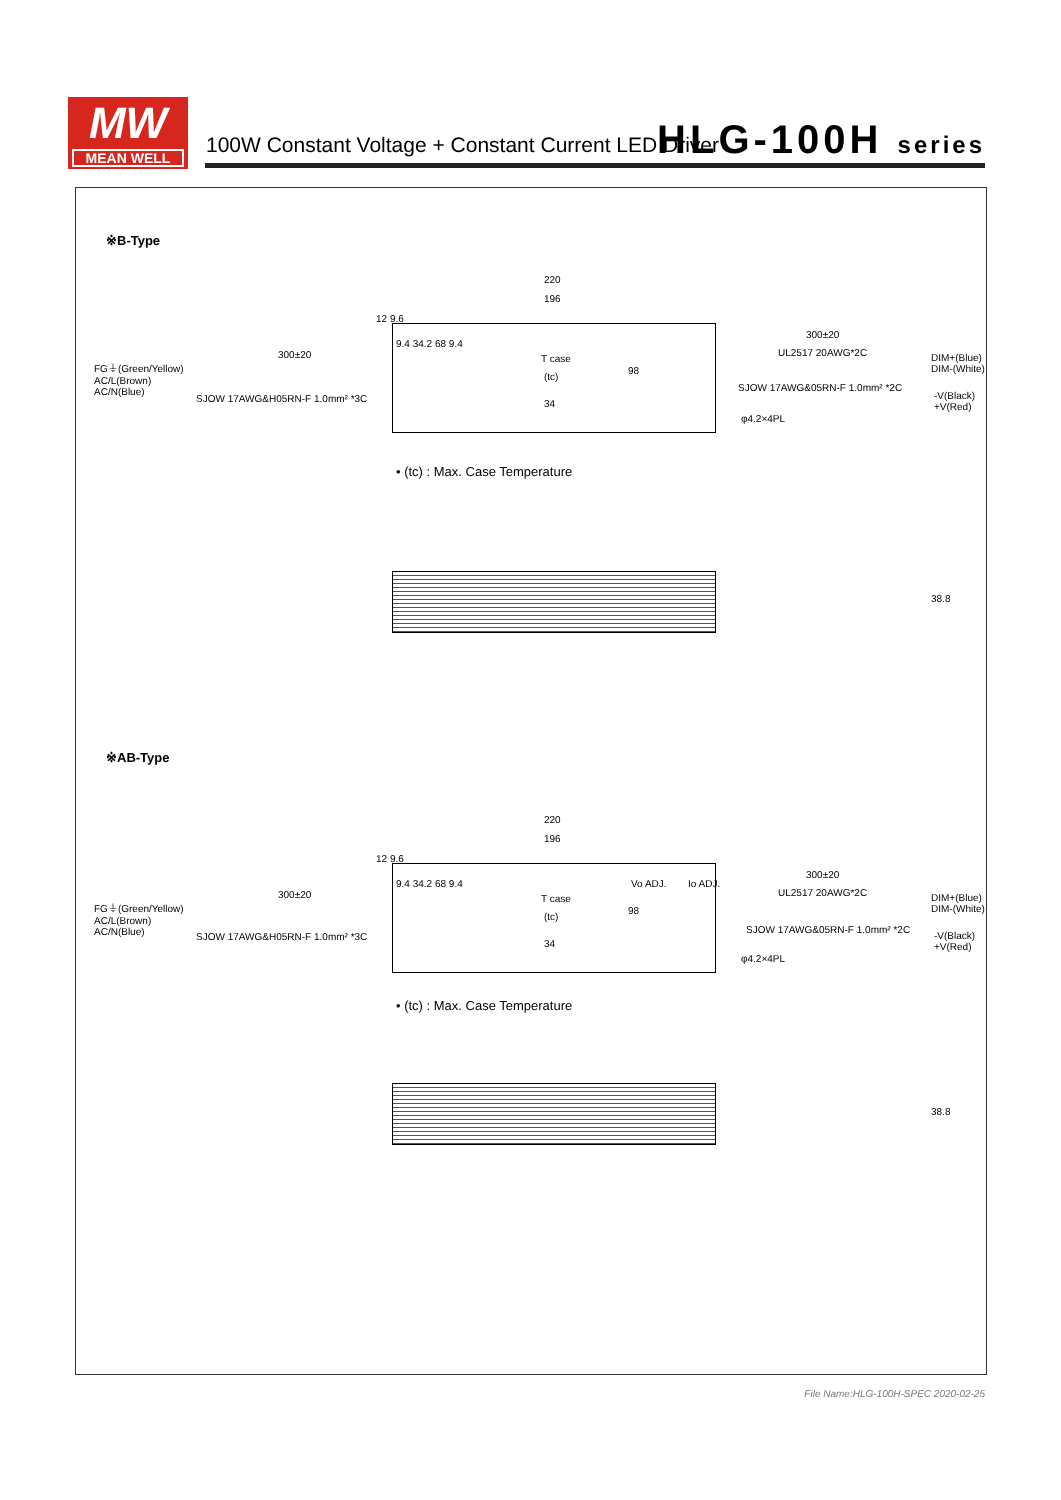MW
MEAN WELL
100W Constant Voltage + Constant Current LED Driver
HLG-100H series
※B-Type
220
196
12 9.6
300±20
FG⏚(Green/Yellow)
AC/L(Brown)
AC/N(Blue)
SJOW 17AWG&H05RN-F 1.0mm² *3C
9.4 34.2 68 9.4
T case
(tc)
98
34
300±20
UL2517 20AWG*2C
DIM+(Blue)
DIM-(White)
SJOW 17AWG&05RN-F 1.0mm² *2C
-V(Black)
+V(Red)
φ4.2×4PL
• (tc) : Max. Case Temperature
38.8
※AB-Type
220
196
12 9.6
300±20
FG⏚(Green/Yellow)
AC/L(Brown)
AC/N(Blue)
SJOW 17AWG&H05RN-F 1.0mm² *3C
9.4 34.2 68 9.4 Vo ADJ. Io ADJ.
T case
(tc)
98
34
300±20
UL2517 20AWG*2C
DIM+(Blue)
DIM-(White)
SJOW 17AWG&05RN-F 1.0mm² *2C
-V(Black)
+V(Red)
φ4.2×4PL
• (tc) : Max. Case Temperature
38.8
File Name:HLG-100H-SPEC 2020-02-25